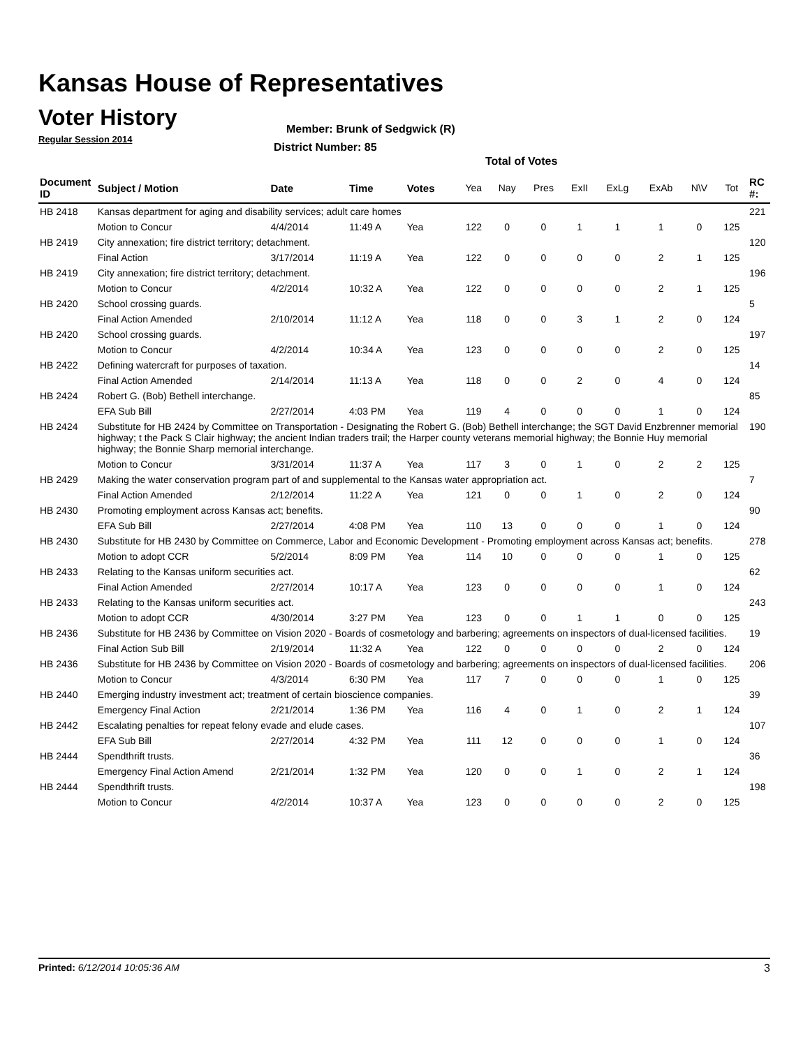Kansas House of Representatives
Voter History
Regular Session 2014
Member: Brunk of Sedgwick (R)
District Number: 85
Total of Votes
| Document ID | Subject / Motion | Date | Time | Votes | Yea | Nay | Pres | ExII | ExLg | ExAb | N\V | Tot | RC #: |
| --- | --- | --- | --- | --- | --- | --- | --- | --- | --- | --- | --- | --- | --- |
| HB 2418 | Kansas department for aging and disability services; adult care homes | | | | | | | | | | | | 221 |
| | Motion to Concur | 4/4/2014 | 11:49 A | Yea | 122 | 0 | 0 | 1 | 1 | 1 | 0 | 125 | |
| HB 2419 | City annexation; fire district territory; detachment. | | | | | | | | | | | | 120 |
| | Final Action | 3/17/2014 | 11:19 A | Yea | 122 | 0 | 0 | 0 | 0 | 2 | 1 | 125 | |
| HB 2419 | City annexation; fire district territory; detachment. | | | | | | | | | | | | 196 |
| | Motion to Concur | 4/2/2014 | 10:32 A | Yea | 122 | 0 | 0 | 0 | 0 | 2 | 1 | 125 | |
| HB 2420 | School crossing guards. | | | | | | | | | | | | 5 |
| | Final Action Amended | 2/10/2014 | 11:12 A | Yea | 118 | 0 | 0 | 3 | 1 | 2 | 0 | 124 | |
| HB 2420 | School crossing guards. | | | | | | | | | | | | 197 |
| | Motion to Concur | 4/2/2014 | 10:34 A | Yea | 123 | 0 | 0 | 0 | 0 | 2 | 0 | 125 | |
| HB 2422 | Defining watercraft for purposes of taxation. | | | | | | | | | | | | 14 |
| | Final Action Amended | 2/14/2014 | 11:13 A | Yea | 118 | 0 | 0 | 2 | 0 | 4 | 0 | 124 | |
| HB 2424 | Robert G. (Bob) Bethell interchange. | | | | | | | | | | | | 85 |
| | EFA Sub Bill | 2/27/2014 | 4:03 PM | Yea | 119 | 4 | 0 | 0 | 0 | 1 | 0 | 124 | |
| HB 2424 | Substitute for HB 2424 by Committee on Transportation - Designating the Robert G. (Bob) Bethell interchange; the SGT David Enzbrenner memorial highway; t the Pack S Clair highway; the ancient Indian traders trail; the Harper county veterans memorial highway; the Bonnie Huy memorial highway; the Bonnie Sharp memorial interchange. | | | | | | | | | | | | 190 |
| | Motion to Concur | 3/31/2014 | 11:37 A | Yea | 117 | 3 | 0 | 1 | 0 | 2 | 2 | 125 | |
| HB 2429 | Making the water conservation program part of and supplemental to the Kansas water appropriation act. | | | | | | | | | | | | 7 |
| | Final Action Amended | 2/12/2014 | 11:22 A | Yea | 121 | 0 | 0 | 1 | 0 | 2 | 0 | 124 | |
| HB 2430 | Promoting employment across Kansas act; benefits. | | | | | | | | | | | | 90 |
| | EFA Sub Bill | 2/27/2014 | 4:08 PM | Yea | 110 | 13 | 0 | 0 | 0 | 1 | 0 | 124 | |
| HB 2430 | Substitute for HB 2430 by Committee on Commerce, Labor and Economic Development - Promoting employment across Kansas act; benefits. | | | | | | | | | | | | 278 |
| | Motion to adopt CCR | 5/2/2014 | 8:09 PM | Yea | 114 | 10 | 0 | 0 | 0 | 1 | 0 | 125 | |
| HB 2433 | Relating to the Kansas uniform securities act. | | | | | | | | | | | | 62 |
| | Final Action Amended | 2/27/2014 | 10:17 A | Yea | 123 | 0 | 0 | 0 | 0 | 1 | 0 | 124 | |
| HB 2433 | Relating to the Kansas uniform securities act. | | | | | | | | | | | | 243 |
| | Motion to adopt CCR | 4/30/2014 | 3:27 PM | Yea | 123 | 0 | 0 | 1 | 1 | 0 | 0 | 125 | |
| HB 2436 | Substitute for HB 2436 by Committee on Vision 2020 - Boards of cosmetology and barbering; agreements on inspectors of dual-licensed facilities. | | | | | | | | | | | | 19 |
| | Final Action Sub Bill | 2/19/2014 | 11:32 A | Yea | 122 | 0 | 0 | 0 | 0 | 2 | 0 | 124 | |
| HB 2436 | Substitute for HB 2436 by Committee on Vision 2020 - Boards of cosmetology and barbering; agreements on inspectors of dual-licensed facilities. | | | | | | | | | | | | 206 |
| | Motion to Concur | 4/3/2014 | 6:30 PM | Yea | 117 | 7 | 0 | 0 | 0 | 1 | 0 | 125 | |
| HB 2440 | Emerging industry investment act; treatment of certain bioscience companies. | | | | | | | | | | | | 39 |
| | Emergency Final Action | 2/21/2014 | 1:36 PM | Yea | 116 | 4 | 0 | 1 | 0 | 2 | 1 | 124 | |
| HB 2442 | Escalating penalties for repeat felony evade and elude cases. | | | | | | | | | | | | 107 |
| | EFA Sub Bill | 2/27/2014 | 4:32 PM | Yea | 111 | 12 | 0 | 0 | 0 | 1 | 0 | 124 | |
| HB 2444 | Spendthrift trusts. | | | | | | | | | | | | 36 |
| | Emergency Final Action Amend | 2/21/2014 | 1:32 PM | Yea | 120 | 0 | 0 | 1 | 0 | 2 | 1 | 124 | |
| HB 2444 | Spendthrift trusts. | | | | | | | | | | | | 198 |
| | Motion to Concur | 4/2/2014 | 10:37 A | Yea | 123 | 0 | 0 | 0 | 0 | 2 | 0 | 125 | |
Printed: 6/12/2014 10:05:36 AM 3